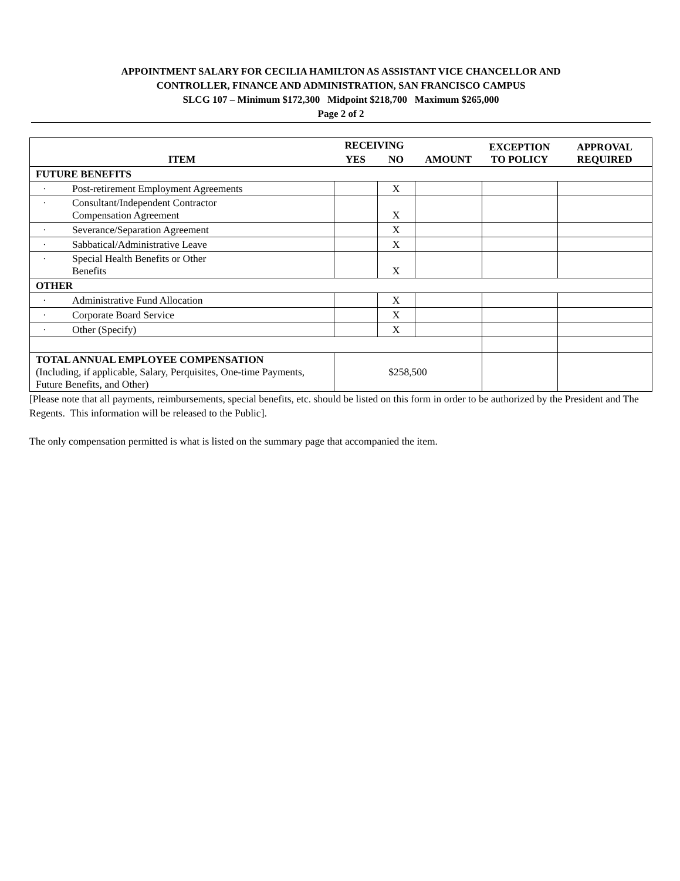APPOINTMENT SALARY FOR CECILIA HAMILTON AS ASSISTANT VICE CHANCELLOR AND
CONTROLLER, FINANCE AND ADMINISTRATION, SAN FRANCISCO CAMPUS
SLCG 107 – Minimum $172,300 Midpoint $218,700 Maximum $265,000
Page 2 of 2
| ITEM | RECEIVING | | AMOUNT | EXCEPTION TO POLICY | APPROVAL REQUIRED |
| --- | --- | --- | --- | --- | --- |
| | YES | NO | | | |
| FUTURE BENEFITS | | | | | |
| · Post-retirement Employment Agreements | | X | | | |
| · Consultant/Independent Contractor Compensation Agreement | | X | | | |
| · Severance/Separation Agreement | | X | | | |
| · Sabbatical/Administrative Leave | | X | | | |
| · Special Health Benefits or Other Benefits | | X | | | |
| OTHER | | | | | |
| · Administrative Fund Allocation | | X | | | |
| · Corporate Board Service | | X | | | |
| · Other (Specify) | | X | | | |
| TOTAL ANNUAL EMPLOYEE COMPENSATION (Including, if applicable, Salary, Perquisites, One-time Payments, Future Benefits, and Other) | $258,500 | | | | |
[Please note that all payments, reimbursements, special benefits, etc. should be listed on this form in order to be authorized by the President and The Regents. This information will be released to the Public].
The only compensation permitted is what is listed on the summary page that accompanied the item.